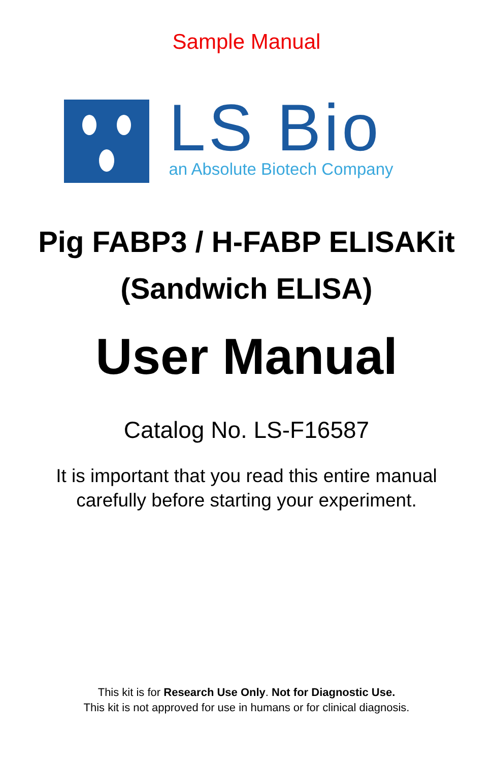Sample Manual
LS Bio
an Absolute Biotech Company
Pig FABP3 / H-FABP ELISAKit
(Sandwich ELISA)
User Manual
Catalog No. LS-F16587
It is important that you read this entire manual
carefully before starting your experiment.
This kit is for Research Use Only. Not for Diagnostic Use.
This kit is not approved for use in humans or for clinical diagnosis.